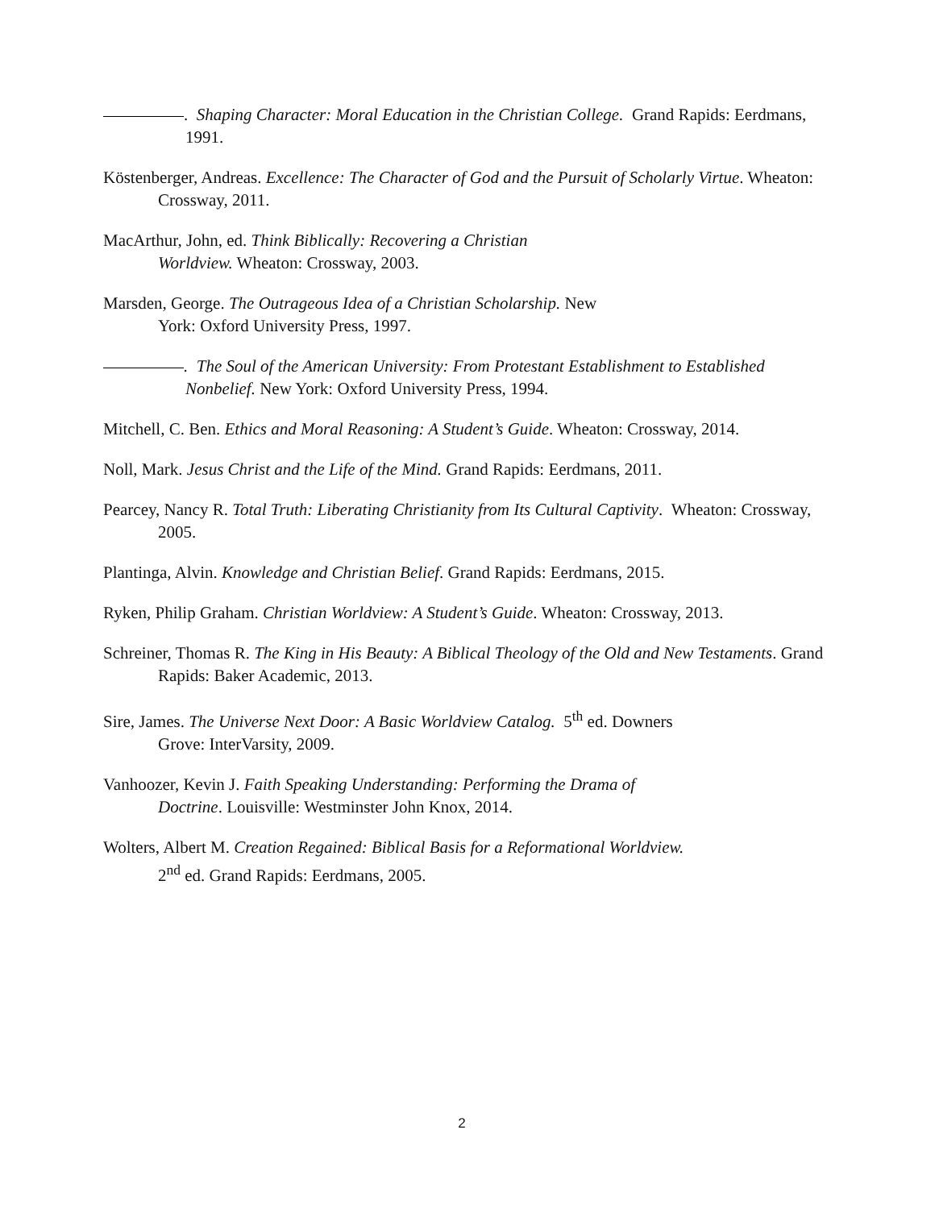. Shaping Character: Moral Education in the Christian College. Grand Rapids: Eerdmans, 1991.
Köstenberger, Andreas. Excellence: The Character of God and the Pursuit of Scholarly Virtue. Wheaton: Crossway, 2011.
MacArthur, John, ed. Think Biblically: Recovering a Christian
Worldview. Wheaton: Crossway, 2003.
Marsden, George. The Outrageous Idea of a Christian Scholarship. New
York: Oxford University Press, 1997.
. The Soul of the American University: From Protestant Establishment to Established Nonbelief. New York: Oxford University Press, 1994.
Mitchell, C. Ben. Ethics and Moral Reasoning: A Student’s Guide. Wheaton: Crossway, 2014.
Noll, Mark. Jesus Christ and the Life of the Mind. Grand Rapids: Eerdmans, 2011.
Pearcey, Nancy R. Total Truth: Liberating Christianity from Its Cultural Captivity. Wheaton: Crossway, 2005.
Plantinga, Alvin. Knowledge and Christian Belief. Grand Rapids: Eerdmans, 2015.
Ryken, Philip Graham. Christian Worldview: A Student’s Guide. Wheaton: Crossway, 2013.
Schreiner, Thomas R. The King in His Beauty: A Biblical Theology of the Old and New Testaments. Grand Rapids: Baker Academic, 2013.
Sire, James. The Universe Next Door: A Basic Worldview Catalog. 5<sup>th</sup> ed. Downers
Grove: InterVarsity, 2009.
Vanhoozer, Kevin J. Faith Speaking Understanding: Performing the Drama of
Doctrine. Louisville: Westminster John Knox, 2014.
Wolters, Albert M. Creation Regained: Biblical Basis for a Reformational Worldview.
2<sup>nd</sup> ed. Grand Rapids: Eerdmans, 2005.
2